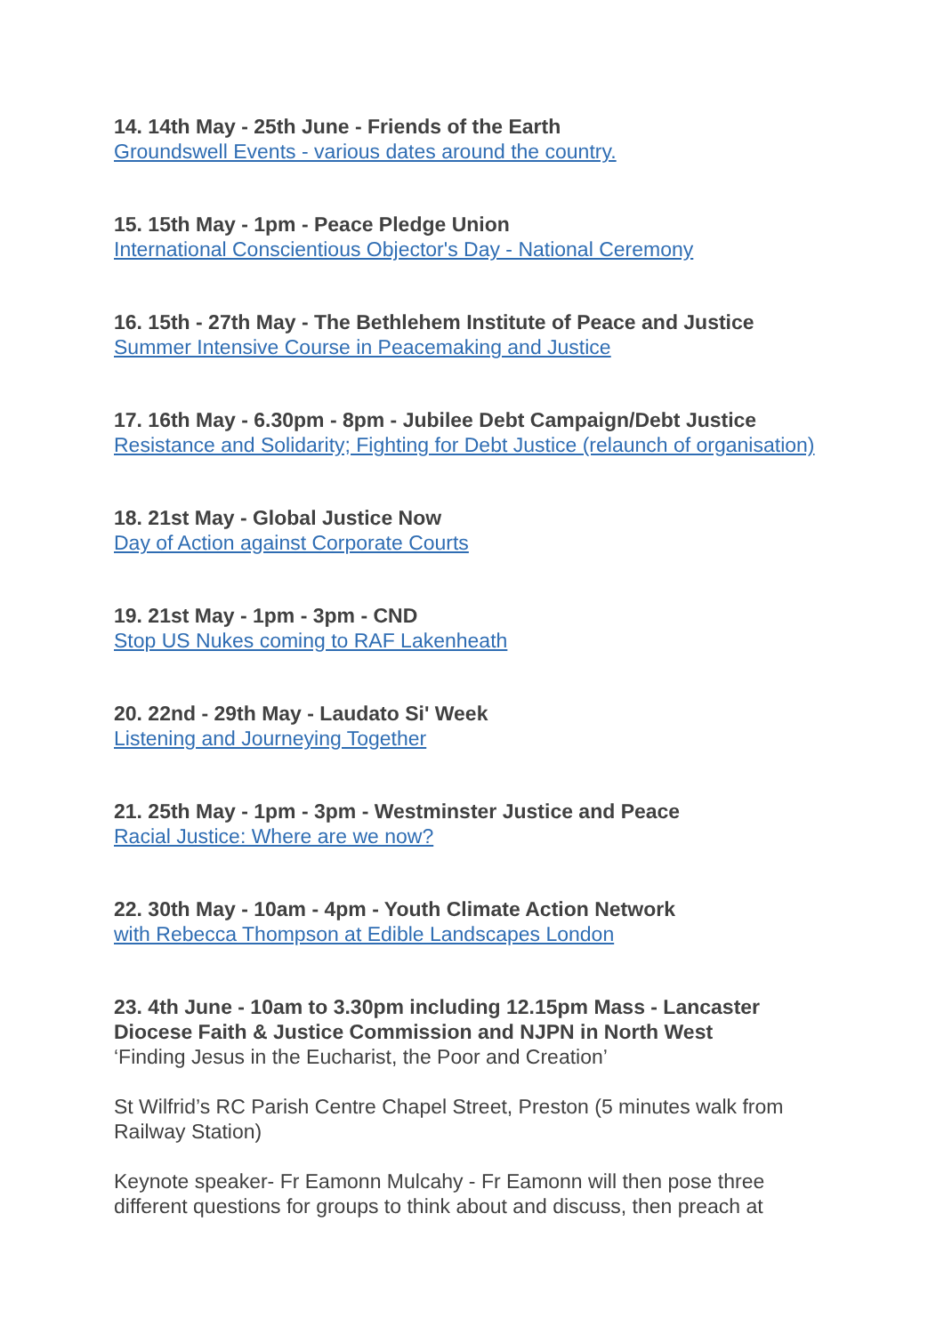14. 14th May - 25th June - Friends of the Earth
Groundswell Events - various dates around the country.
15. 15th May - 1pm - Peace Pledge Union
International Conscientious Objector's Day - National Ceremony
16. 15th - 27th May - The Bethlehem Institute of Peace and Justice
Summer Intensive Course in Peacemaking and Justice
17. 16th May - 6.30pm - 8pm - Jubilee Debt Campaign/Debt Justice
Resistance and Solidarity; Fighting for Debt Justice (relaunch of organisation)
18. 21st May - Global Justice Now
Day of Action against Corporate Courts
19. 21st May - 1pm - 3pm - CND
Stop US Nukes coming to RAF Lakenheath
20. 22nd - 29th May - Laudato Si' Week
Listening and Journeying Together
21. 25th May - 1pm - 3pm - Westminster Justice and Peace
Racial Justice: Where are we now?
22. 30th May - 10am - 4pm - Youth Climate Action Network
with Rebecca Thompson at Edible Landscapes London
23. 4th June - 10am to 3.30pm including 12.15pm Mass - Lancaster Diocese Faith & Justice Commission and NJPN in North West
‘Finding Jesus in the Eucharist, the Poor and Creation’
St Wilfrid’s RC Parish Centre Chapel Street, Preston (5 minutes walk from Railway Station)
Keynote speaker- Fr Eamonn Mulcahy - Fr Eamonn will then pose three different questions for groups to think about and discuss, then preach at